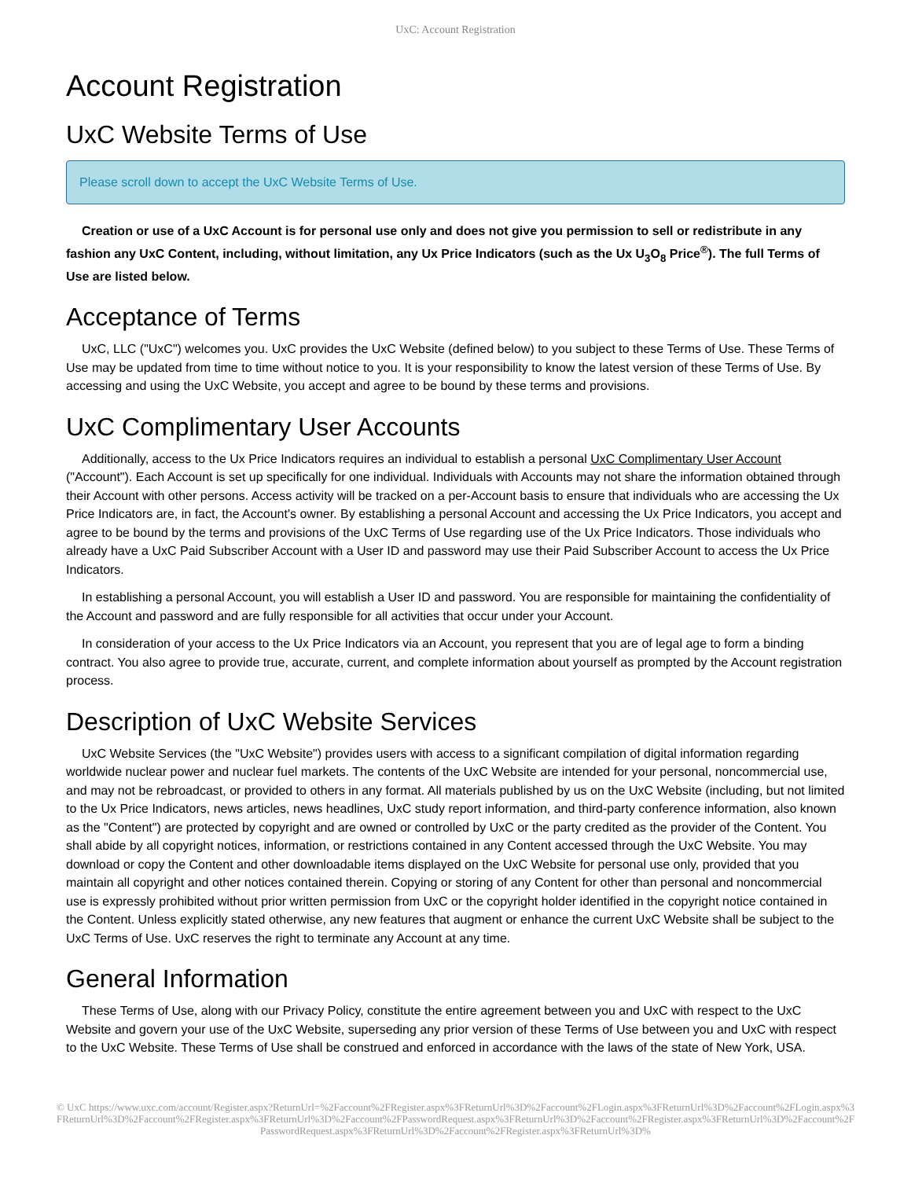UxC: Account Registration
Account Registration
UxC Website Terms of Use
Please scroll down to accept the UxC Website Terms of Use.
Creation or use of a UxC Account is for personal use only and does not give you permission to sell or redistribute in any fashion any UxC Content, including, without limitation, any Ux Price Indicators (such as the Ux U<sub>3</sub>O<sub>8</sub> Price<sup>®</sup>). The full Terms of Use are listed below.
Acceptance of Terms
UxC, LLC ("UxC") welcomes you. UxC provides the UxC Website (defined below) to you subject to these Terms of Use. These Terms of Use may be updated from time to time without notice to you. It is your responsibility to know the latest version of these Terms of Use. By accessing and using the UxC Website, you accept and agree to be bound by these terms and provisions.
UxC Complimentary User Accounts
Additionally, access to the Ux Price Indicators requires an individual to establish a personal UxC Complimentary User Account ("Account"). Each Account is set up specifically for one individual. Individuals with Accounts may not share the information obtained through their Account with other persons. Access activity will be tracked on a per-Account basis to ensure that individuals who are accessing the Ux Price Indicators are, in fact, the Account's owner. By establishing a personal Account and accessing the Ux Price Indicators, you accept and agree to be bound by the terms and provisions of the UxC Terms of Use regarding use of the Ux Price Indicators. Those individuals who already have a UxC Paid Subscriber Account with a User ID and password may use their Paid Subscriber Account to access the Ux Price Indicators.
In establishing a personal Account, you will establish a User ID and password. You are responsible for maintaining the confidentiality of the Account and password and are fully responsible for all activities that occur under your Account.
In consideration of your access to the Ux Price Indicators via an Account, you represent that you are of legal age to form a binding contract. You also agree to provide true, accurate, current, and complete information about yourself as prompted by the Account registration process.
Description of UxC Website Services
UxC Website Services (the "UxC Website") provides users with access to a significant compilation of digital information regarding worldwide nuclear power and nuclear fuel markets. The contents of the UxC Website are intended for your personal, noncommercial use, and may not be rebroadcast, or provided to others in any format. All materials published by us on the UxC Website (including, but not limited to the Ux Price Indicators, news articles, news headlines, UxC study report information, and third-party conference information, also known as the "Content") are protected by copyright and are owned or controlled by UxC or the party credited as the provider of the Content. You shall abide by all copyright notices, information, or restrictions contained in any Content accessed through the UxC Website. You may download or copy the Content and other downloadable items displayed on the UxC Website for personal use only, provided that you maintain all copyright and other notices contained therein. Copying or storing of any Content for other than personal and noncommercial use is expressly prohibited without prior written permission from UxC or the copyright holder identified in the copyright notice contained in the Content. Unless explicitly stated otherwise, any new features that augment or enhance the current UxC Website shall be subject to the UxC Terms of Use. UxC reserves the right to terminate any Account at any time.
General Information
These Terms of Use, along with our Privacy Policy, constitute the entire agreement between you and UxC with respect to the UxC Website and govern your use of the UxC Website, superseding any prior version of these Terms of Use between you and UxC with respect to the UxC Website. These Terms of Use shall be construed and enforced in accordance with the laws of the state of New York, USA.
© UxC https://www.uxc.com/account/Register.aspx?ReturnUrl=%2Faccount%2FRegister.aspx%3FReturnUrl%3D%2Faccount%2FLogin.aspx%3FReturnUrl%3D%2Faccount%2FLogin.aspx%3FReturnUrl%3D%2Faccount%2FRegister.aspx%3FReturnUrl%3D%2Faccount%2FPasswordRequest.aspx%3FReturnUrl%3D%2Faccount%2FRegister.aspx%3FReturnUrl%3D%2Faccount%2FPasswordRequest.aspx%3FReturnUrl%3D%2Faccount%2FRegister.aspx%3FReturnUrl%3D%